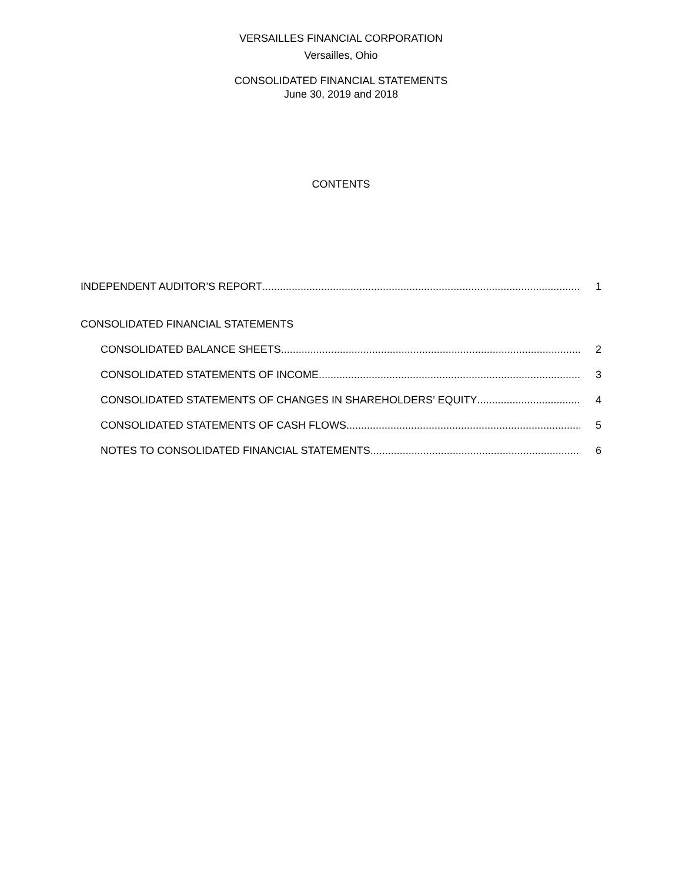VERSAILLES FINANCIAL CORPORATION
Versailles, Ohio
CONSOLIDATED FINANCIAL STATEMENTS
June 30, 2019 and 2018
CONTENTS
INDEPENDENT AUDITOR’S REPORT 1
CONSOLIDATED FINANCIAL STATEMENTS
CONSOLIDATED BALANCE SHEETS 2
CONSOLIDATED STATEMENTS OF INCOME 3
CONSOLIDATED STATEMENTS OF CHANGES IN SHAREHOLDERS’ EQUITY 4
CONSOLIDATED STATEMENTS OF CASH FLOWS 5
NOTES TO CONSOLIDATED FINANCIAL STATEMENTS 6